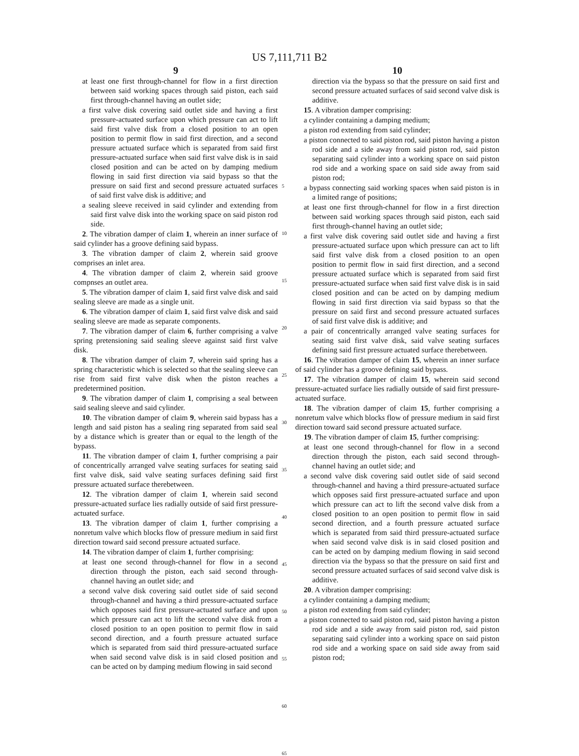US 7,111,711 B2
9
at least one first through-channel for flow in a first direction between said working spaces through said piston, each said first through-channel having an outlet side;
a first valve disk covering said outlet side and having a first pressure-actuated surface upon which pressure can act to lift said first valve disk from a closed position to an open position to permit flow in said first direction, and a second pressure actuated surface which is separated from said first pressure-actuated surface when said first valve disk is in said closed position and can be acted on by damping medium flowing in said first direction via said bypass so that the pressure on said first and second pressure actuated surfaces of said first valve disk is additive; and
a sealing sleeve received in said cylinder and extending from said first valve disk into the working space on said piston rod side.
2. The vibration damper of claim 1, wherein an inner surface of said cylinder has a groove defining said bypass.
3. The vibration damper of claim 2, wherein said groove comprises an inlet area.
4. The vibration damper of claim 2, wherein said groove compnses an outlet area.
5. The vibration damper of claim 1, said first valve disk and said sealing sleeve are made as a single unit.
6. The vibration damper of claim 1, said first valve disk and said sealing sleeve are made as separate components.
7. The vibration damper of claim 6, further comprising a valve spring pretensioning said sealing sleeve against said first valve disk.
8. The vibration damper of claim 7, wherein said spring has a spring characteristic which is selected so that the sealing sleeve can rise from said first valve disk when the piston reaches a predetermined position.
9. The vibration damper of claim 1, comprising a seal between said sealing sleeve and said cylinder.
10. The vibration damper of claim 9, wherein said bypass has a length and said piston has a sealing ring separated from said seal by a distance which is greater than or equal to the length of the bypass.
11. The vibration damper of claim 1, further comprising a pair of concentrically arranged valve seating surfaces for seating said first valve disk, said valve seating surfaces defining said first pressure actuated surface therebetween.
12. The vibration damper of claim 1, wherein said second pressure-actuated surface lies radially outside of said first pressure-actuated surface.
13. The vibration damper of claim 1, further comprising a nonretum valve which blocks flow of pressure medium in said first direction toward said second pressure actuated surface.
14. The vibration damper of claim 1, further comprising:
at least one second through-channel for flow in a second direction through the piston, each said second through-channel having an outlet side; and
a second valve disk covering said outlet side of said second through-channel and having a third pressure-actuated surface which opposes said first pressure-actuated surface and upon which pressure can act to lift the second valve disk from a closed position to an open position to permit flow in said second direction, and a fourth pressure actuated surface which is separated from said third pressure-actuated surface when said second valve disk is in said closed position and can be acted on by damping medium flowing in said second
5
10
15
20
25
30
35
40
45
50
55
60
65
10
direction via the bypass so that the pressure on said first and second pressure actuated surfaces of said second valve disk is additive.
15. A vibration damper comprising:
a cylinder containing a damping medium;
a piston rod extending from said cylinder;
a piston connected to said piston rod, said piston having a piston rod side and a side away from said piston rod, said piston separating said cylinder into a working space on said piston rod side and a working space on said side away from said piston rod;
a bypass connecting said working spaces when said piston is in a limited range of positions;
at least one first through-channel for flow in a first direction between said working spaces through said piston, each said first through-channel having an outlet side;
a first valve disk covering said outlet side and having a first pressure-actuated surface upon which pressure can act to lift said first valve disk from a closed position to an open position to permit flow in said first direction, and a second pressure actuated surface which is separated from said first pressure-actuated surface when said first valve disk is in said closed position and can be acted on by damping medium flowing in said first direction via said bypass so that the pressure on said first and second pressure actuated surfaces of said first valve disk is additive; and
a pair of concentrically arranged valve seating surfaces for seating said first valve disk, said valve seating surfaces defining said first pressure actuated surface therebetween.
16. The vibration damper of claim 15, wherein an inner surface of said cylinder has a groove defining said bypass.
17. The vibration damper of claim 15, wherein said second pressure-actuated surface lies radially outside of said first pressure-actuated surface.
18. The vibration damper of claim 15, further comprising a nonretum valve which blocks flow of pressure medium in said first direction toward said second pressure actuated surface.
19. The vibration damper of claim 15, further comprising:
at least one second through-channel for flow in a second direction through the piston, each said second through-channel having an outlet side; and
a second valve disk covering said outlet side of said second through-channel and having a third pressure-actuated surface which opposes said first pressure-actuated surface and upon which pressure can act to lift the second valve disk from a closed position to an open position to permit flow in said second direction, and a fourth pressure actuated surface which is separated from said third pressure-actuated surface when said second valve disk is in said closed position and can be acted on by damping medium flowing in said second direction via the bypass so that the pressure on said first and second pressure actuated surfaces of said second valve disk is additive.
20. A vibration damper comprising:
a cylinder containing a damping medium;
a piston rod extending from said cylinder;
a piston connected to said piston rod, said piston having a piston rod side and a side away from said piston rod, said piston separating said cylinder into a working space on said piston rod side and a working space on said side away from said piston rod;